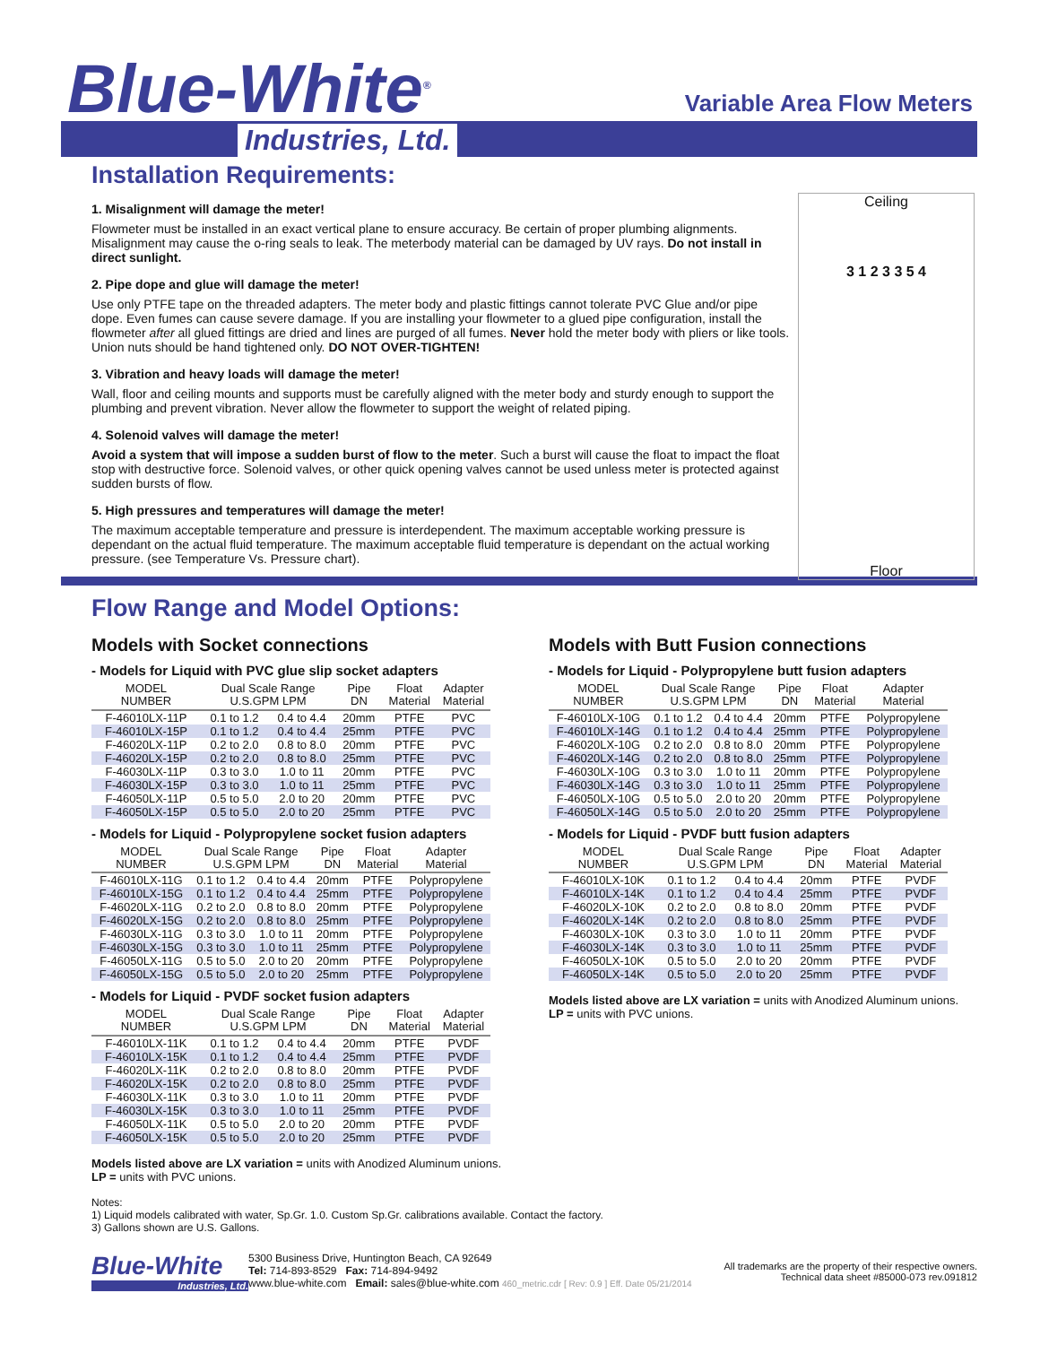Blue-White<sup>®</sup>
Industries, Ltd.
Variable Area Flow Meters
Installation Requirements:
1. Misalignment will damage the meter!
Flowmeter must be installed in an exact vertical plane to ensure accuracy. Be certain of proper plumbing alignments. Misalignment may cause the o-ring seals to leak. The meterbody material can be damaged by UV rays. Do not install in direct sunlight.
2. Pipe dope and glue will damage the meter!
Use only PTFE tape on the threaded adapters. The meter body and plastic fittings cannot tolerate PVC Glue and/or pipe dope. Even fumes can cause severe damage. If you are installing your flowmeter to a glued pipe configuration, install the flowmeter after all glued fittings are dried and lines are purged of all fumes. Never hold the meter body with pliers or like tools. Union nuts should be hand tightened only. DO NOT OVER-TIGHTEN!
3. Vibration and heavy loads will damage the meter!
Wall, floor and ceiling mounts and supports must be carefully aligned with the meter body and sturdy enough to support the plumbing and prevent vibration. Never allow the flowmeter to support the weight of related piping.
4. Solenoid valves will damage the meter!
Avoid a system that will impose a sudden burst of flow to the meter. Such a burst will cause the float to impact the float stop with destructive force. Solenoid valves, or other quick opening valves cannot be used unless meter is protected against sudden bursts of flow.
5. High pressures and temperatures will damage the meter!
The maximum acceptable temperature and pressure is interdependent. The maximum acceptable working pressure is dependant on the actual fluid temperature. The maximum acceptable fluid temperature is dependant on the actual working pressure. (see Temperature Vs. Pressure chart).
Ceiling
3 1 2 3 3 5 4
Floor
Flow Range and Model Options:
Models with Socket connections
- Models for Liquid with PVC glue slip socket adapters
| MODEL NUMBER | Dual Scale Range U.S.GPM LPM | | Pipe DN | Float Material | Adapter Material |
| --- | --- | --- | --- | --- | --- |
| F-46010LX-11P | 0.1 to 1.2 | 0.4 to 4.4 | 20mm | PTFE | PVC |
| F-46010LX-15P | 0.1 to 1.2 | 0.4 to 4.4 | 25mm | PTFE | PVC |
| F-46020LX-11P | 0.2 to 2.0 | 0.8 to 8.0 | 20mm | PTFE | PVC |
| F-46020LX-15P | 0.2 to 2.0 | 0.8 to 8.0 | 25mm | PTFE | PVC |
| F-46030LX-11P | 0.3 to 3.0 | 1.0 to 11 | 20mm | PTFE | PVC |
| F-46030LX-15P | 0.3 to 3.0 | 1.0 to 11 | 25mm | PTFE | PVC |
| F-46050LX-11P | 0.5 to 5.0 | 2.0 to 20 | 20mm | PTFE | PVC |
| F-46050LX-15P | 0.5 to 5.0 | 2.0 to 20 | 25mm | PTFE | PVC |
- Models for Liquid - Polypropylene socket fusion adapters
| MODEL NUMBER | Dual Scale Range U.S.GPM LPM | | Pipe DN | Float Material | Adapter Material |
| --- | --- | --- | --- | --- | --- |
| F-46010LX-11G | 0.1 to 1.2 | 0.4 to 4.4 | 20mm | PTFE | Polypropylene |
| F-46010LX-15G | 0.1 to 1.2 | 0.4 to 4.4 | 25mm | PTFE | Polypropylene |
| F-46020LX-11G | 0.2 to 2.0 | 0.8 to 8.0 | 20mm | PTFE | Polypropylene |
| F-46020LX-15G | 0.2 to 2.0 | 0.8 to 8.0 | 25mm | PTFE | Polypropylene |
| F-46030LX-11G | 0.3 to 3.0 | 1.0 to 11 | 20mm | PTFE | Polypropylene |
| F-46030LX-15G | 0.3 to 3.0 | 1.0 to 11 | 25mm | PTFE | Polypropylene |
| F-46050LX-11G | 0.5 to 5.0 | 2.0 to 20 | 20mm | PTFE | Polypropylene |
| F-46050LX-15G | 0.5 to 5.0 | 2.0 to 20 | 25mm | PTFE | Polypropylene |
- Models for Liquid - PVDF socket fusion adapters
| MODEL NUMBER | Dual Scale Range U.S.GPM LPM | | Pipe DN | Float Material | Adapter Material |
| --- | --- | --- | --- | --- | --- |
| F-46010LX-11K | 0.1 to 1.2 | 0.4 to 4.4 | 20mm | PTFE | PVDF |
| F-46010LX-15K | 0.1 to 1.2 | 0.4 to 4.4 | 25mm | PTFE | PVDF |
| F-46020LX-11K | 0.2 to 2.0 | 0.8 to 8.0 | 20mm | PTFE | PVDF |
| F-46020LX-15K | 0.2 to 2.0 | 0.8 to 8.0 | 25mm | PTFE | PVDF |
| F-46030LX-11K | 0.3 to 3.0 | 1.0 to 11 | 20mm | PTFE | PVDF |
| F-46030LX-15K | 0.3 to 3.0 | 1.0 to 11 | 25mm | PTFE | PVDF |
| F-46050LX-11K | 0.5 to 5.0 | 2.0 to 20 | 20mm | PTFE | PVDF |
| F-46050LX-15K | 0.5 to 5.0 | 2.0 to 20 | 25mm | PTFE | PVDF |
Models listed above are LX variation = units with Anodized Aluminum unions.
LP = units with PVC unions.
Models with Butt Fusion connections
- Models for Liquid - Polypropylene butt fusion adapters
| MODEL NUMBER | Dual Scale Range U.S.GPM LPM | | Pipe DN | Float Material | Adapter Material |
| --- | --- | --- | --- | --- | --- |
| F-46010LX-10G | 0.1 to 1.2 | 0.4 to 4.4 | 20mm | PTFE | Polypropylene |
| F-46010LX-14G | 0.1 to 1.2 | 0.4 to 4.4 | 25mm | PTFE | Polypropylene |
| F-46020LX-10G | 0.2 to 2.0 | 0.8 to 8.0 | 20mm | PTFE | Polypropylene |
| F-46020LX-14G | 0.2 to 2.0 | 0.8 to 8.0 | 25mm | PTFE | Polypropylene |
| F-46030LX-10G | 0.3 to 3.0 | 1.0 to 11 | 20mm | PTFE | Polypropylene |
| F-46030LX-14G | 0.3 to 3.0 | 1.0 to 11 | 25mm | PTFE | Polypropylene |
| F-46050LX-10G | 0.5 to 5.0 | 2.0 to 20 | 20mm | PTFE | Polypropylene |
| F-46050LX-14G | 0.5 to 5.0 | 2.0 to 20 | 25mm | PTFE | Polypropylene |
- Models for Liquid - PVDF butt fusion adapters
| MODEL NUMBER | Dual Scale Range U.S.GPM LPM | | Pipe DN | Float Material | Adapter Material |
| --- | --- | --- | --- | --- | --- |
| F-46010LX-10K | 0.1 to 1.2 | 0.4 to 4.4 | 20mm | PTFE | PVDF |
| F-46010LX-14K | 0.1 to 1.2 | 0.4 to 4.4 | 25mm | PTFE | PVDF |
| F-46020LX-10K | 0.2 to 2.0 | 0.8 to 8.0 | 20mm | PTFE | PVDF |
| F-46020LX-14K | 0.2 to 2.0 | 0.8 to 8.0 | 25mm | PTFE | PVDF |
| F-46030LX-10K | 0.3 to 3.0 | 1.0 to 11 | 20mm | PTFE | PVDF |
| F-46030LX-14K | 0.3 to 3.0 | 1.0 to 11 | 25mm | PTFE | PVDF |
| F-46050LX-10K | 0.5 to 5.0 | 2.0 to 20 | 20mm | PTFE | PVDF |
| F-46050LX-14K | 0.5 to 5.0 | 2.0 to 20 | 25mm | PTFE | PVDF |
Models listed above are LX variation = units with Anodized Aluminum unions.
LP = units with PVC unions.
Notes:
1) Liquid models calibrated with water, Sp.Gr. 1.0. Custom Sp.Gr. calibrations available. Contact the factory.
3) Gallons shown are U.S. Gallons.
Blue-White
Industries, Ltd.
5300 Business Drive, Huntington Beach, CA 92649
Tel: 714-893-8529 Fax: 714-894-9492
www.blue-white.com Email: sales@blue-white.com 460_metric.cdr [ Rev: 0.9 ] Eff. Date 05/21/2014
All trademarks are the property of their respective owners.
Technical data sheet #85000-073 rev.091812